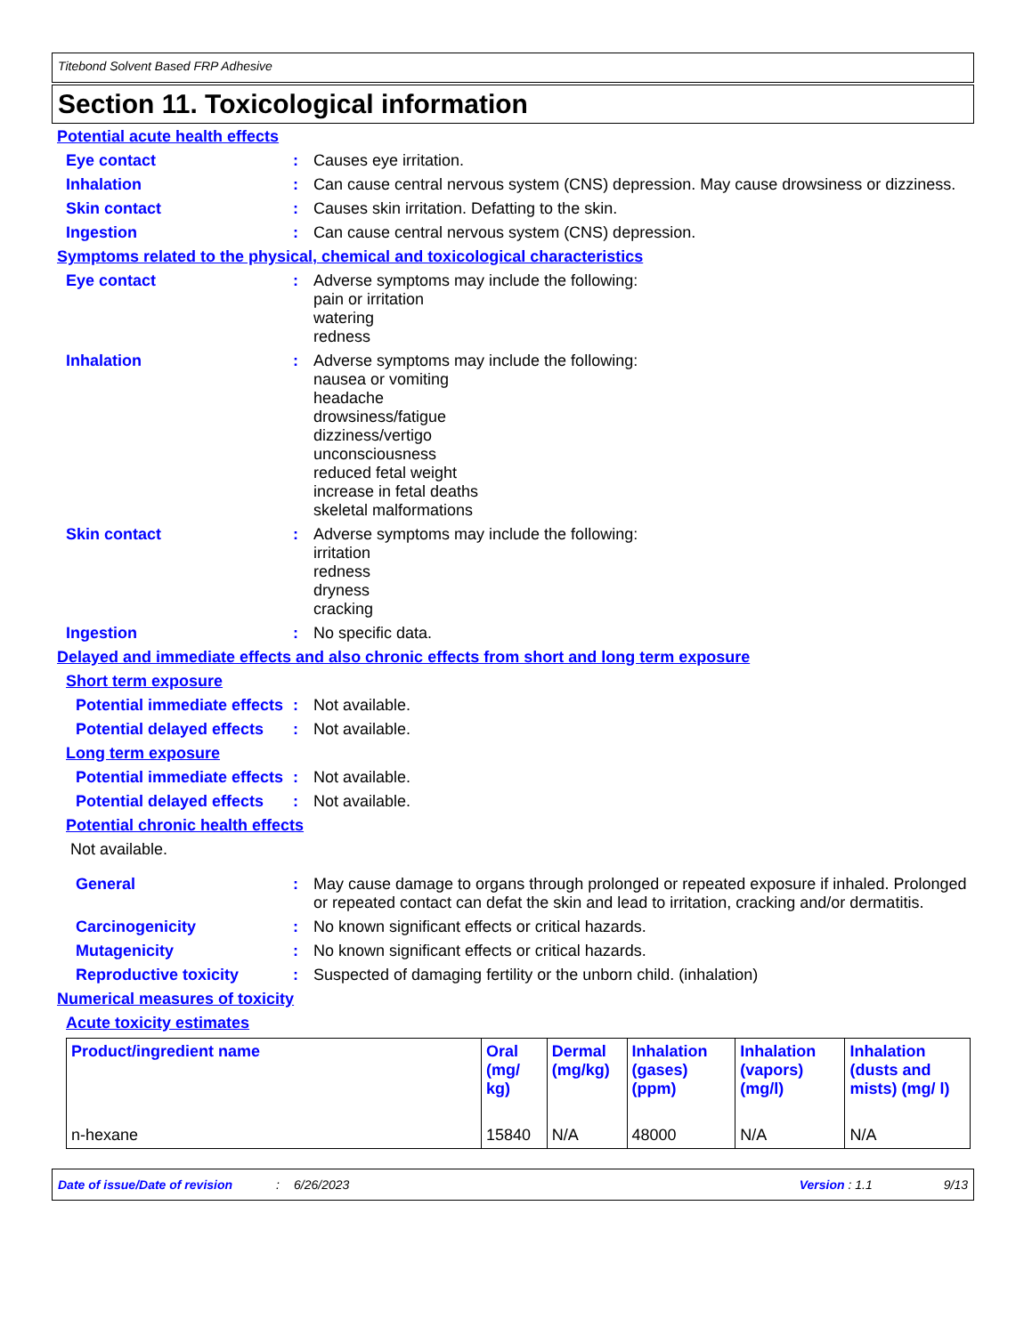Titebond Solvent Based FRP Adhesive
Section 11. Toxicological information
Potential acute health effects
Eye contact : Causes eye irritation.
Inhalation : Can cause central nervous system (CNS) depression. May cause drowsiness or dizziness.
Skin contact : Causes skin irritation. Defatting to the skin.
Ingestion : Can cause central nervous system (CNS) depression.
Symptoms related to the physical, chemical and toxicological characteristics
Eye contact : Adverse symptoms may include the following:
pain or irritation
watering
redness
Inhalation : Adverse symptoms may include the following:
nausea or vomiting
headache
drowsiness/fatigue
dizziness/vertigo
unconsciousness
reduced fetal weight
increase in fetal deaths
skeletal malformations
Skin contact : Adverse symptoms may include the following:
irritation
redness
dryness
cracking
Ingestion : No specific data.
Delayed and immediate effects and also chronic effects from short and long term exposure
Short term exposure
Potential immediate effects
: Not available.
Potential delayed effects
: Not available.
Long term exposure
Potential immediate effects
: Not available.
Potential delayed effects
: Not available.
Potential chronic health effects
Not available.
General : May cause damage to organs through prolonged or repeated exposure if inhaled. Prolonged or repeated contact can defat the skin and lead to irritation, cracking and/or dermatitis.
Carcinogenicity : No known significant effects or critical hazards.
Mutagenicity : No known significant effects or critical hazards.
Reproductive toxicity : Suspected of damaging fertility or the unborn child. (inhalation)
Numerical measures of toxicity
Acute toxicity estimates
| Product/ingredient name | Oral (mg/ kg) | Dermal (mg/kg) | Inhalation (gases) (ppm) | Inhalation (vapors) (mg/l) | Inhalation (dusts and mists) (mg/ l) |
| --- | --- | --- | --- | --- | --- |
| n-hexane | 15840 | N/A | 48000 | N/A | N/A |
Date of issue/Date of revision: 6/26/2023 Version : 1.1 9/13